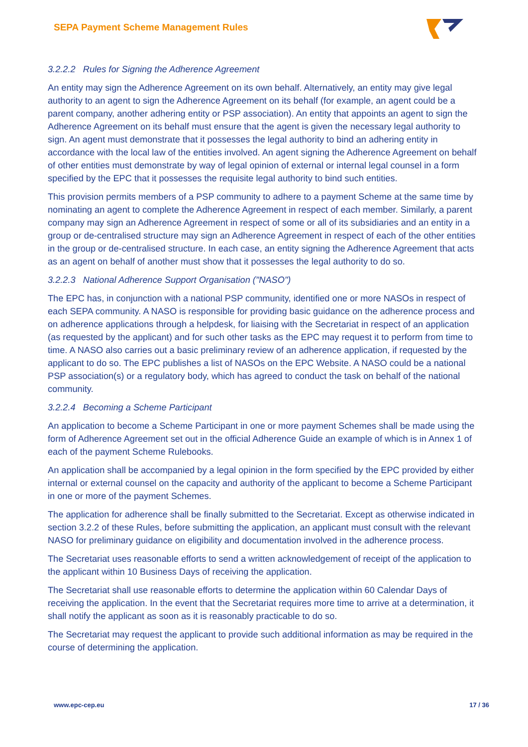SEPA Payment Scheme Management Rules
3.2.2.2 Rules for Signing the Adherence Agreement
An entity may sign the Adherence Agreement on its own behalf. Alternatively, an entity may give legal authority to an agent to sign the Adherence Agreement on its behalf (for example, an agent could be a parent company, another adhering entity or PSP association). An entity that appoints an agent to sign the Adherence Agreement on its behalf must ensure that the agent is given the necessary legal authority to sign. An agent must demonstrate that it possesses the legal authority to bind an adhering entity in accordance with the local law of the entities involved. An agent signing the Adherence Agreement on behalf of other entities must demonstrate by way of legal opinion of external or internal legal counsel in a form specified by the EPC that it possesses the requisite legal authority to bind such entities.
This provision permits members of a PSP community to adhere to a payment Scheme at the same time by nominating an agent to complete the Adherence Agreement in respect of each member. Similarly, a parent company may sign an Adherence Agreement in respect of some or all of its subsidiaries and an entity in a group or de-centralised structure may sign an Adherence Agreement in respect of each of the other entities in the group or de-centralised structure. In each case, an entity signing the Adherence Agreement that acts as an agent on behalf of another must show that it possesses the legal authority to do so.
3.2.2.3 National Adherence Support Organisation ("NASO")
The EPC has, in conjunction with a national PSP community, identified one or more NASOs in respect of each SEPA community. A NASO is responsible for providing basic guidance on the adherence process and on adherence applications through a helpdesk, for liaising with the Secretariat in respect of an application (as requested by the applicant) and for such other tasks as the EPC may request it to perform from time to time. A NASO also carries out a basic preliminary review of an adherence application, if requested by the applicant to do so. The EPC publishes a list of NASOs on the EPC Website. A NASO could be a national PSP association(s) or a regulatory body, which has agreed to conduct the task on behalf of the national community.
3.2.2.4 Becoming a Scheme Participant
An application to become a Scheme Participant in one or more payment Schemes shall be made using the form of Adherence Agreement set out in the official Adherence Guide an example of which is in Annex 1 of each of the payment Scheme Rulebooks.
An application shall be accompanied by a legal opinion in the form specified by the EPC provided by either internal or external counsel on the capacity and authority of the applicant to become a Scheme Participant in one or more of the payment Schemes.
The application for adherence shall be finally submitted to the Secretariat. Except as otherwise indicated in section 3.2.2 of these Rules, before submitting the application, an applicant must consult with the relevant NASO for preliminary guidance on eligibility and documentation involved in the adherence process.
The Secretariat uses reasonable efforts to send a written acknowledgement of receipt of the application to the applicant within 10 Business Days of receiving the application.
The Secretariat shall use reasonable efforts to determine the application within 60 Calendar Days of receiving the application. In the event that the Secretariat requires more time to arrive at a determination, it shall notify the applicant as soon as it is reasonably practicable to do so.
The Secretariat may request the applicant to provide such additional information as may be required in the course of determining the application.
www.epc-cep.eu 17 / 36